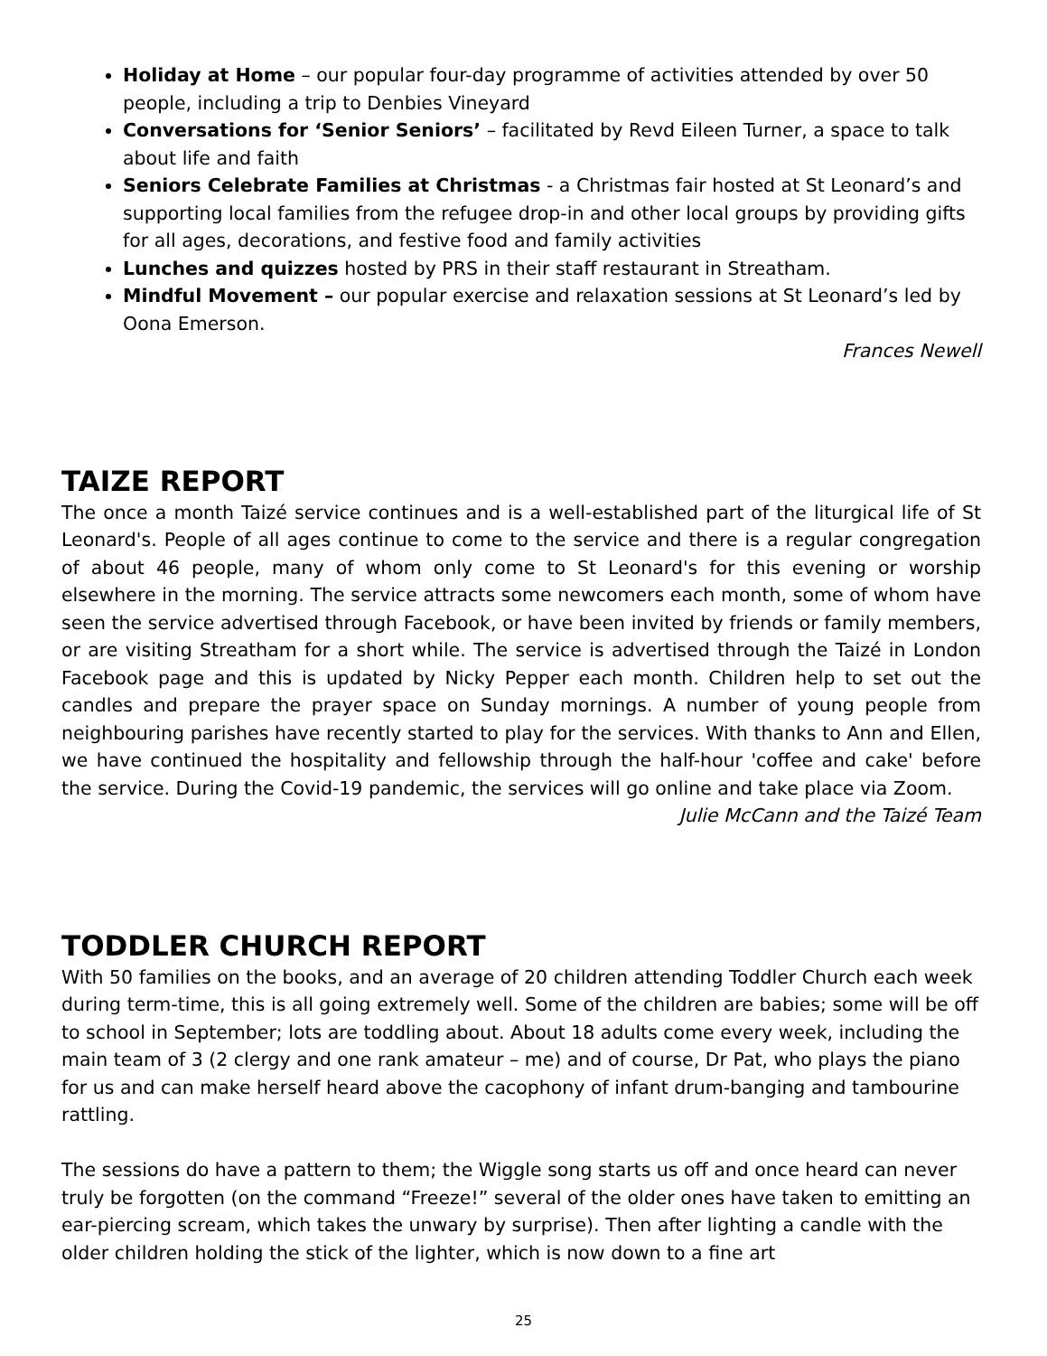Holiday at Home – our popular four-day programme of activities attended by over 50 people, including a trip to Denbies Vineyard
Conversations for ‘Senior Seniors’ – facilitated by Revd Eileen Turner, a space to talk about life and faith
Seniors Celebrate Families at Christmas - a Christmas fair hosted at St Leonard’s and supporting local families from the refugee drop-in and other local groups by providing gifts for all ages, decorations, and festive food and family activities
Lunches and quizzes hosted by PRS in their staff restaurant in Streatham.
Mindful Movement – our popular exercise and relaxation sessions at St Leonard’s led by Oona Emerson.
Frances Newell
TAIZE REPORT
The once a month Taizé service continues and is a well-established part of the liturgical life of St Leonard's. People of all ages continue to come to the service and there is a regular congregation of about 46 people, many of whom only come to St Leonard's for this evening or worship elsewhere in the morning. The service attracts some newcomers each month, some of whom have seen the service advertised through Facebook, or have been invited by friends or family members, or are visiting Streatham for a short while. The service is advertised through the Taizé in London Facebook page and this is updated by Nicky Pepper each month. Children help to set out the candles and prepare the prayer space on Sunday mornings. A number of young people from neighbouring parishes have recently started to play for the services. With thanks to Ann and Ellen, we have continued the hospitality and fellowship through the half-hour 'coffee and cake' before the service. During the Covid-19 pandemic, the services will go online and take place via Zoom.
Julie McCann and the Taizé Team
TODDLER CHURCH REPORT
With 50 families on the books, and an average of 20 children attending Toddler Church each week during term-time, this is all going extremely well. Some of the children are babies; some will be off to school in September; lots are toddling about. About 18 adults come every week, including the main team of 3 (2 clergy and one rank amateur – me) and of course, Dr Pat, who plays the piano for us and can make herself heard above the cacophony of infant drum-banging and tambourine rattling.
The sessions do have a pattern to them; the Wiggle song starts us off and once heard can never truly be forgotten (on the command “Freeze!” several of the older ones have taken to emitting an ear-piercing scream, which takes the unwary by surprise). Then after lighting a candle with the older children holding the stick of the lighter, which is now down to a fine art
25